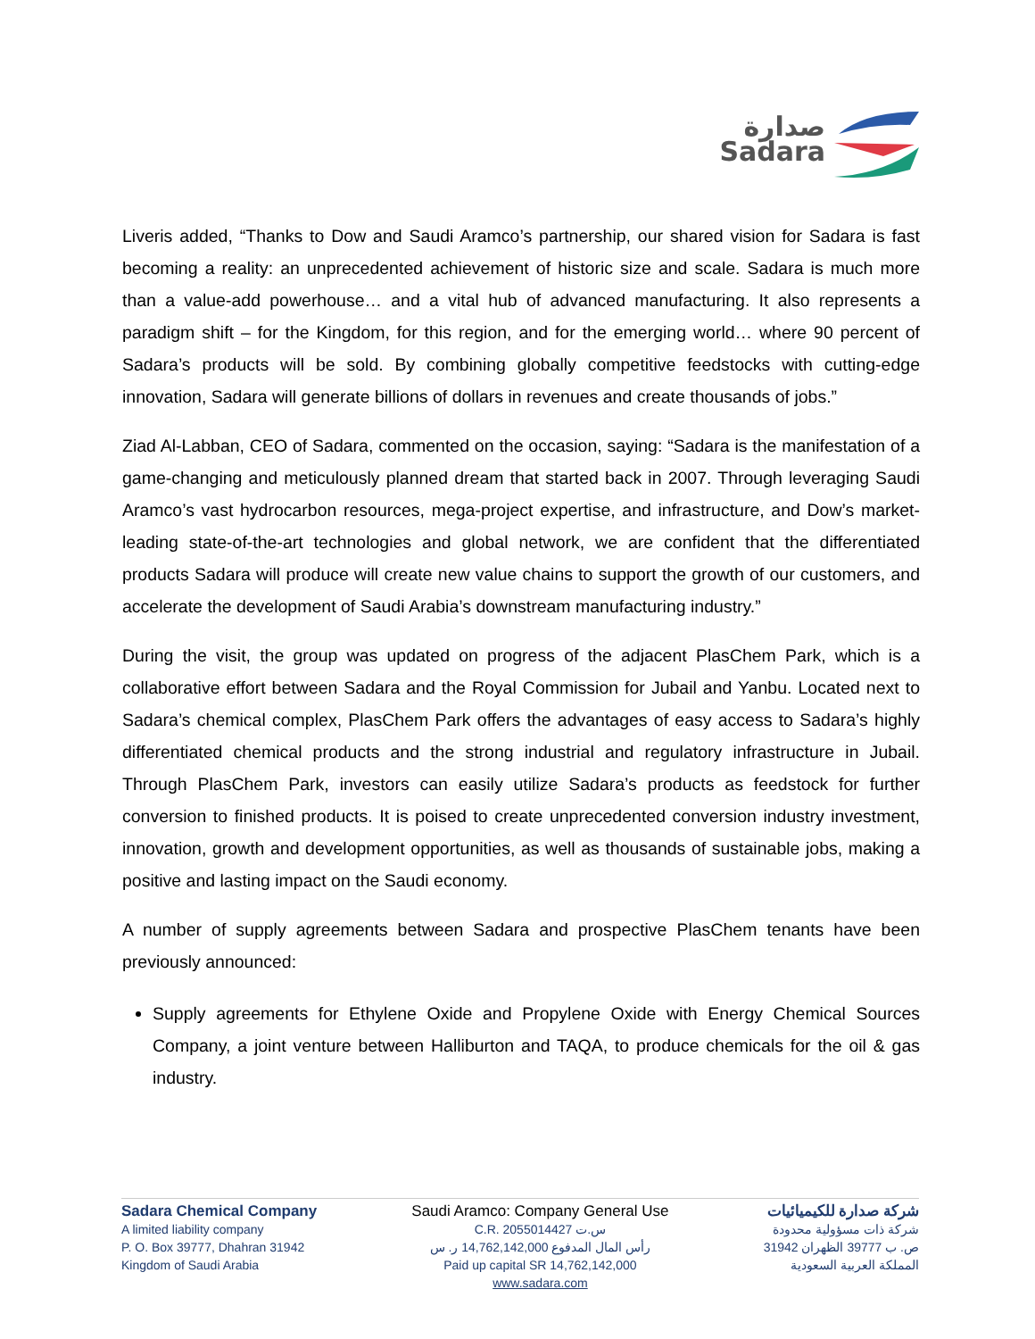صدارة
Sadara
Liveris added, “Thanks to Dow and Saudi Aramco’s partnership, our shared vision for Sadara is fast becoming a reality: an unprecedented achievement of historic size and scale. Sadara is much more than a value-add powerhouse… and a vital hub of advanced manufacturing. It also represents a paradigm shift – for the Kingdom, for this region, and for the emerging world… where 90 percent of Sadara’s products will be sold. By combining globally competitive feedstocks with cutting-edge innovation, Sadara will generate billions of dollars in revenues and create thousands of jobs.”
Ziad Al-Labban, CEO of Sadara, commented on the occasion, saying: “Sadara is the manifestation of a game-changing and meticulously planned dream that started back in 2007. Through leveraging Saudi Aramco’s vast hydrocarbon resources, mega-project expertise, and infrastructure, and Dow’s market-leading state-of-the-art technologies and global network, we are confident that the differentiated products Sadara will produce will create new value chains to support the growth of our customers, and accelerate the development of Saudi Arabia’s downstream manufacturing industry.”
During the visit, the group was updated on progress of the adjacent PlasChem Park, which is a collaborative effort between Sadara and the Royal Commission for Jubail and Yanbu. Located next to Sadara’s chemical complex, PlasChem Park offers the advantages of easy access to Sadara’s highly differentiated chemical products and the strong industrial and regulatory infrastructure in Jubail. Through PlasChem Park, investors can easily utilize Sadara’s products as feedstock for further conversion to finished products. It is poised to create unprecedented conversion industry investment, innovation, growth and development opportunities, as well as thousands of sustainable jobs, making a positive and lasting impact on the Saudi economy.
A number of supply agreements between Sadara and prospective PlasChem tenants have been previously announced:
Supply agreements for Ethylene Oxide and Propylene Oxide with Energy Chemical Sources Company, a joint venture between Halliburton and TAQA, to produce chemicals for the oil & gas industry.
Sadara Chemical Company
A limited liability company
P. O. Box 39777, Dhahran 31942
Kingdom of Saudi Arabia
Saudi Aramco: Company General Use
C.R. 2055014427 س.ت
رأس المال المدفوع 14,762,142,000 ر. س
Paid up capital SR 14,762,142,000
www.sadara.com
شركة صدارة للكيميائيات
شركة ذات مسؤولية محدودة
ص. ب 39777 الظهران 31942
المملكة العربية السعودية